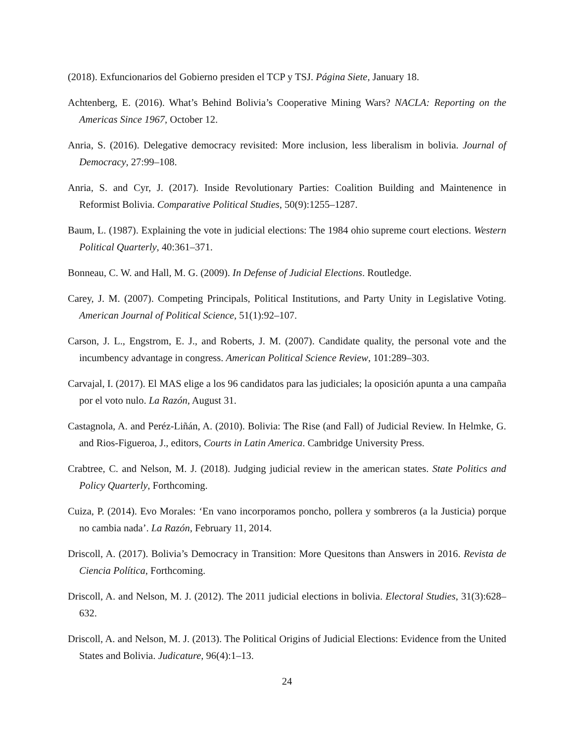(2018). Exfuncionarios del Gobierno presiden el TCP y TSJ. Página Siete, January 18.
Achtenberg, E. (2016). What’s Behind Bolivia’s Cooperative Mining Wars? NACLA: Reporting on the Americas Since 1967, October 12.
Anria, S. (2016). Delegative democracy revisited: More inclusion, less liberalism in bolivia. Journal of Democracy, 27:99–108.
Anria, S. and Cyr, J. (2017). Inside Revolutionary Parties: Coalition Building and Maintenence in Reformist Bolivia. Comparative Political Studies, 50(9):1255–1287.
Baum, L. (1987). Explaining the vote in judicial elections: The 1984 ohio supreme court elections. Western Political Quarterly, 40:361–371.
Bonneau, C. W. and Hall, M. G. (2009). In Defense of Judicial Elections. Routledge.
Carey, J. M. (2007). Competing Principals, Political Institutions, and Party Unity in Legislative Voting. American Journal of Political Science, 51(1):92–107.
Carson, J. L., Engstrom, E. J., and Roberts, J. M. (2007). Candidate quality, the personal vote and the incumbency advantage in congress. American Political Science Review, 101:289–303.
Carvajal, I. (2017). El MAS elige a los 96 candidatos para las judiciales; la oposición apunta a una campaña por el voto nulo. La Razón, August 31.
Castagnola, A. and Peréz-Liñán, A. (2010). Bolivia: The Rise (and Fall) of Judicial Review. In Helmke, G. and Rios-Figueroa, J., editors, Courts in Latin America. Cambridge University Press.
Crabtree, C. and Nelson, M. J. (2018). Judging judicial review in the american states. State Politics and Policy Quarterly, Forthcoming.
Cuiza, P. (2014). Evo Morales: ‘En vano incorporamos poncho, pollera y sombreros (a la Justicia) porque no cambia nada’. La Razón, February 11, 2014.
Driscoll, A. (2017). Bolivia’s Democracy in Transition: More Quesitons than Answers in 2016. Revista de Ciencia Política, Forthcoming.
Driscoll, A. and Nelson, M. J. (2012). The 2011 judicial elections in bolivia. Electoral Studies, 31(3):628–632.
Driscoll, A. and Nelson, M. J. (2013). The Political Origins of Judicial Elections: Evidence from the United States and Bolivia. Judicature, 96(4):1–13.
24